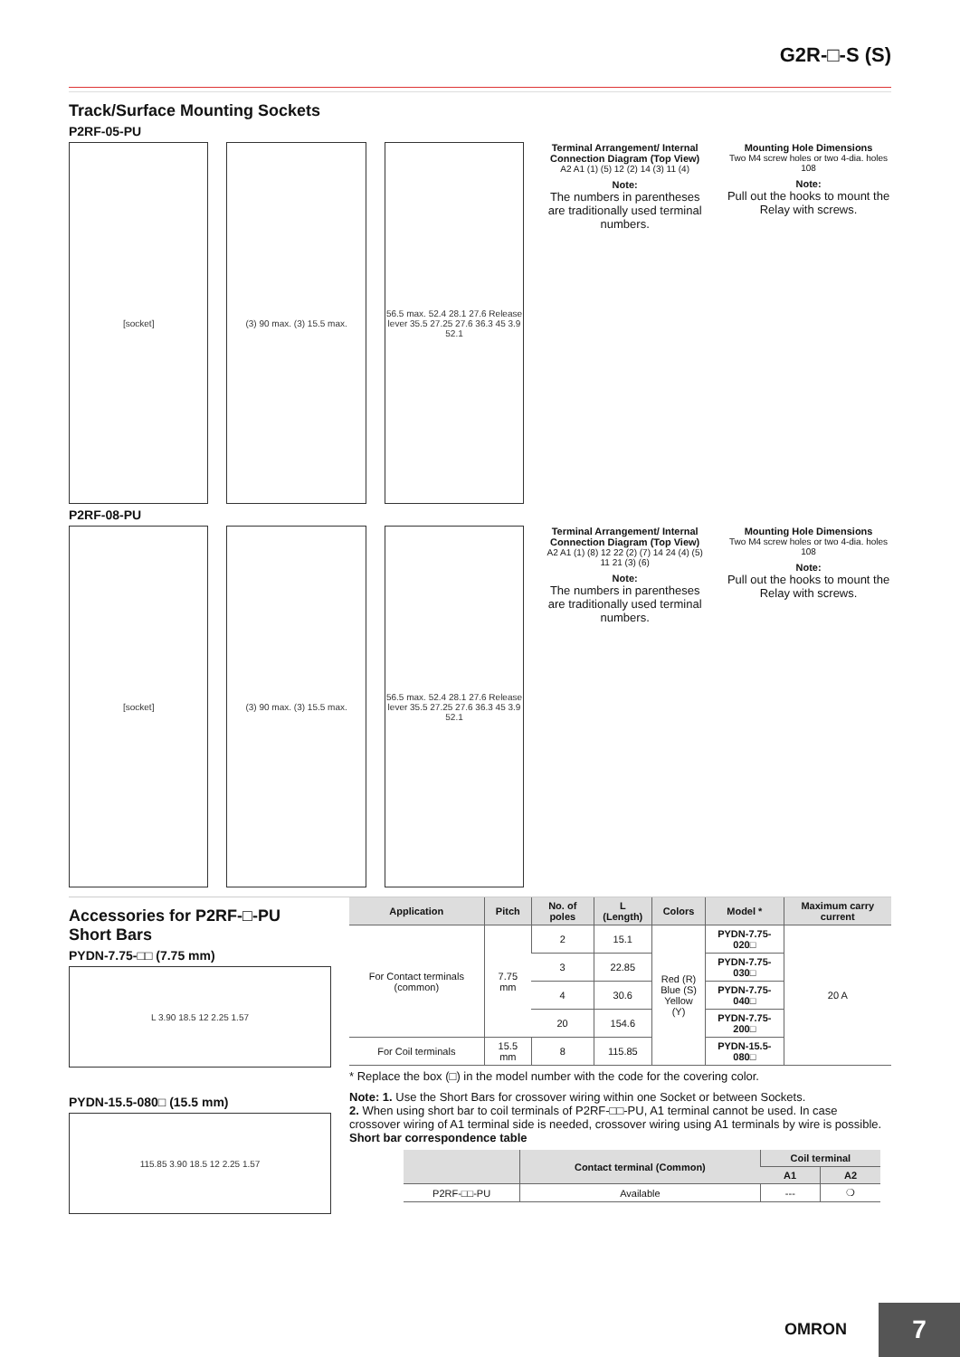G2R-□-S (S)
Track/Surface Mounting Sockets
P2RF-05-PU
[socket] (3) 90 max. (3) 15.5 max. 56.5 max. 52.4 28.1 27.6 Release lever 35.5 27.25 27.6 36.3 45 3.9 52.1
Terminal Arrangement/ Internal Connection Diagram (Top View)
A2 A1 (1) (5) 12 (2) 14 (3) 11 (4)
Note:
The numbers in parentheses are traditionally used terminal numbers.
Mounting Hole Dimensions
Two M4 screw holes or two 4-dia. holes 108
Note:
Pull out the hooks to mount the Relay with screws.
P2RF-08-PU
[socket] (3) 90 max. (3) 15.5 max. 56.5 max. 52.4 28.1 27.6 Release lever 35.5 27.25 27.6 36.3 45 3.9 52.1
Terminal Arrangement/ Internal Connection Diagram (Top View)
A2 A1 (1) (8) 12 22 (2) (7) 14 24 (4) (5) 11 21 (3) (6)
Note:
The numbers in parentheses are traditionally used terminal numbers.
Mounting Hole Dimensions
Two M4 screw holes or two 4-dia. holes 108
Note:
Pull out the hooks to mount the Relay with screws.
Accessories for P2RF-□-PU
Short Bars
PYDN-7.75-□□ (7.75 mm)
L 3.90 18.5 12 2.25 1.57
PYDN-15.5-080□ (15.5 mm)
115.85 3.90 18.5 12 2.25 1.57
| Application | Pitch | No. of poles | L (Length) | Colors | Model * | Maximum carry current |
| --- | --- | --- | --- | --- | --- | --- |
| For Contact terminals (common) | 7.75 mm | 2 | 15.1 | Red (R) Blue (S) Yellow (Y) | PYDN-7.75-020□ | 20 A |
| | | 3 | 22.85 | | PYDN-7.75-030□ | |
| | | 4 | 30.6 | | PYDN-7.75-040□ | |
| | | 20 | 154.6 | | PYDN-7.75-200□ | |
| For Coil terminals | 15.5 mm | 8 | 115.85 | | PYDN-15.5-080□ | |
* Replace the box (□) in the model number with the code for the covering color.
Note: 1. Use the Short Bars for crossover wiring within one Socket or between Sockets.
2. When using short bar to coil terminals of P2RF-□□-PU, A1 terminal cannot be used. In case crossover wiring of A1 terminal side is needed, crossover wiring using A1 terminals by wire is possible.
Short bar correspondence table
| | Contact terminal (Common) | Coil terminal | |
| --- | --- | --- | --- |
| | | A1 | A2 |
| P2RF-□□-PU | Available | --- | ❍ |
OMRON 7